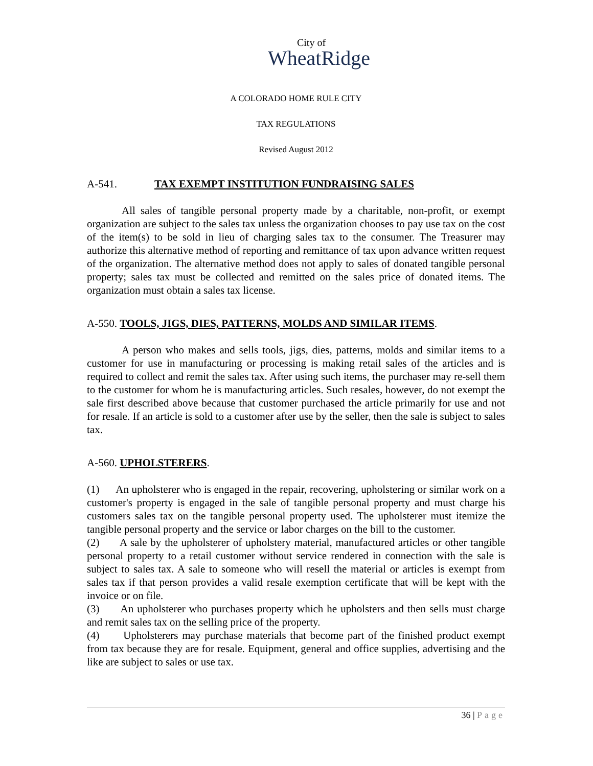City of
WheatRidge
A COLORADO HOME RULE CITY
TAX REGULATIONS
Revised August 2012
A-541. TAX EXEMPT INSTITUTION FUNDRAISING SALES
All sales of tangible personal property made by a charitable, non-profit, or exempt organization are subject to the sales tax unless the organization chooses to pay use tax on the cost of the item(s) to be sold in lieu of charging sales tax to the consumer. The Treasurer may authorize this alternative method of reporting and remittance of tax upon advance written request of the organization. The alternative method does not apply to sales of donated tangible personal property; sales tax must be collected and remitted on the sales price of donated items. The organization must obtain a sales tax license.
A-550. TOOLS, JIGS, DIES, PATTERNS, MOLDS AND SIMILAR ITEMS.
A person who makes and sells tools, jigs, dies, patterns, molds and similar items to a customer for use in manufacturing or processing is making retail sales of the articles and is required to collect and remit the sales tax. After using such items, the purchaser may re-sell them to the customer for whom he is manufacturing articles. Such resales, however, do not exempt the sale first described above because that customer purchased the article primarily for use and not for resale. If an article is sold to a customer after use by the seller, then the sale is subject to sales tax.
A-560. UPHOLSTERERS.
(1) An upholsterer who is engaged in the repair, recovering, upholstering or similar work on a customer's property is engaged in the sale of tangible personal property and must charge his customers sales tax on the tangible personal property used. The upholsterer must itemize the tangible personal property and the service or labor charges on the bill to the customer.
(2) A sale by the upholsterer of upholstery material, manufactured articles or other tangible personal property to a retail customer without service rendered in connection with the sale is subject to sales tax. A sale to someone who will resell the material or articles is exempt from sales tax if that person provides a valid resale exemption certificate that will be kept with the invoice or on file.
(3) An upholsterer who purchases property which he upholsters and then sells must charge and remit sales tax on the selling price of the property.
(4) Upholsterers may purchase materials that become part of the finished product exempt from tax because they are for resale. Equipment, general and office supplies, advertising and the like are subject to sales or use tax.
36 | Page